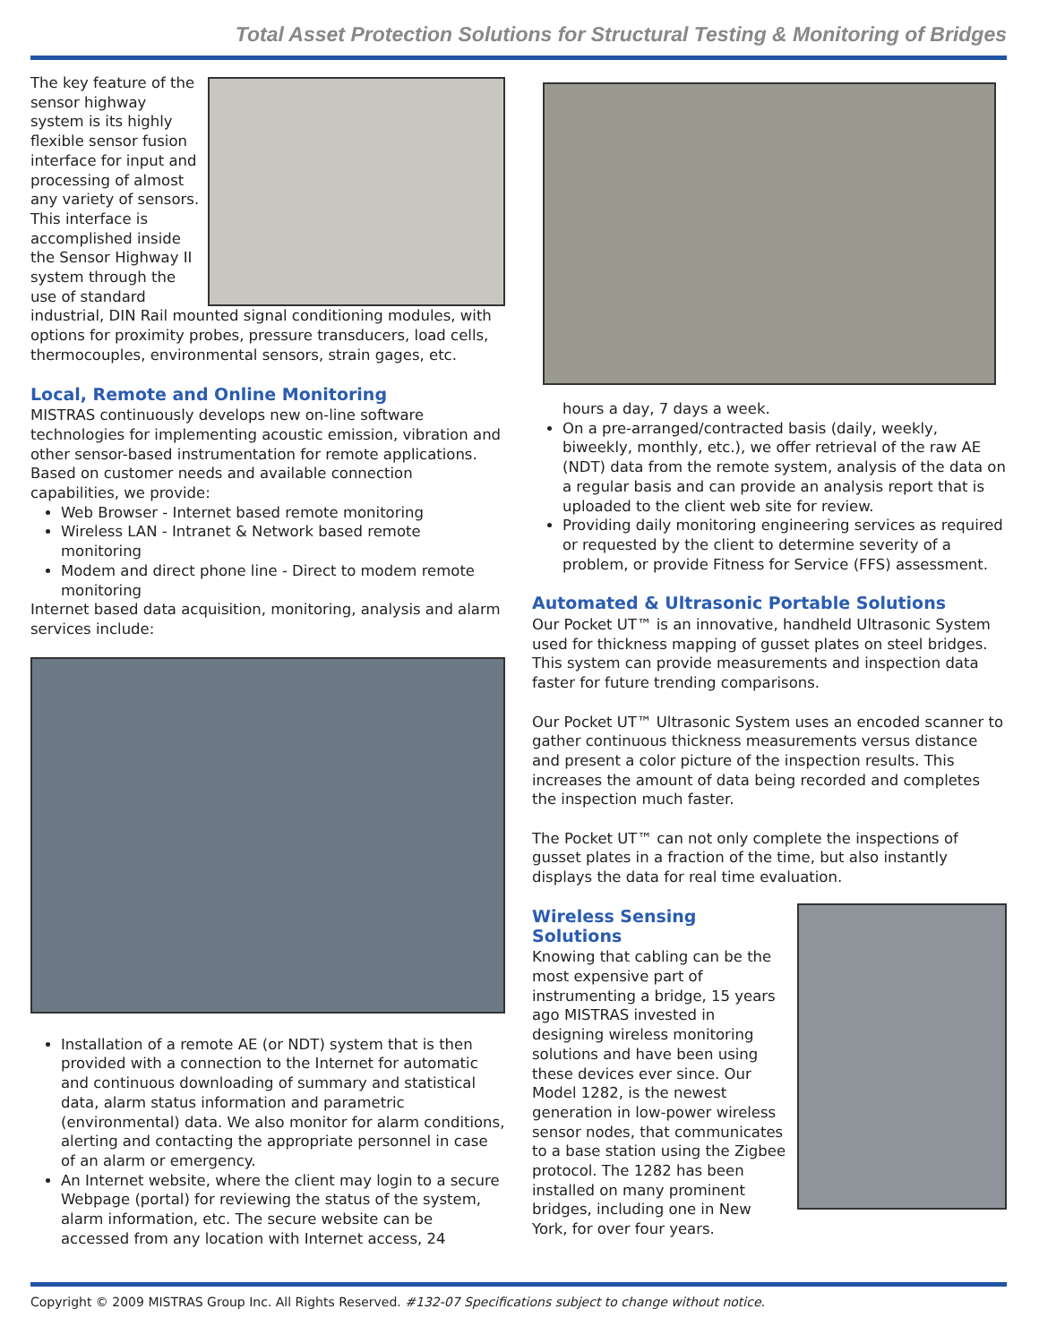Total Asset Protection Solutions for Structural Testing & Monitoring of Bridges
The key feature of the sensor highway system is its highly flexible sensor fusion interface for input and processing of almost any variety of sensors. This interface is accomplished inside the Sensor Highway II system through the use of standard industrial, DIN Rail mounted signal conditioning modules, with options for proximity probes, pressure transducers, load cells, thermocouples, environmental sensors, strain gages, etc.
Local, Remote and Online Monitoring
MISTRAS continuously develops new on-line software technologies for implementing acoustic emission, vibration and other sensor-based instrumentation for remote applications. Based on customer needs and available connection capabilities, we provide:
Web Browser - Internet based remote monitoring
Wireless LAN - Intranet & Network based remote monitoring
Modem and direct phone line - Direct to modem remote monitoring
Internet based data acquisition, monitoring, analysis and alarm services include:
Installation of a remote AE (or NDT) system that is then provided with a connection to the Internet for automatic and continuous downloading of summary and statistical data, alarm status information and parametric (environmental) data. We also monitor for alarm conditions, alerting and contacting the appropriate personnel in case of an alarm or emergency.
An Internet website, where the client may login to a secure Webpage (portal) for reviewing the status of the system, alarm information, etc. The secure website can be accessed from any location with Internet access, 24
hours a day, 7 days a week.
On a pre-arranged/contracted basis (daily, weekly, biweekly, monthly, etc.), we offer retrieval of the raw AE (NDT) data from the remote system, analysis of the data on a regular basis and can provide an analysis report that is uploaded to the client web site for review.
Providing daily monitoring engineering services as required or requested by the client to determine severity of a problem, or provide Fitness for Service (FFS) assessment.
Automated & Ultrasonic Portable Solutions
Our Pocket UT™ is an innovative, handheld Ultrasonic System used for thickness mapping of gusset plates on steel bridges. This system can provide measurements and inspection data faster for future trending comparisons.
Our Pocket UT™ Ultrasonic System uses an encoded scanner to gather continuous thickness measurements versus distance and present a color picture of the inspection results. This increases the amount of data being recorded and completes the inspection much faster.
The Pocket UT™ can not only complete the inspections of gusset plates in a fraction of the time, but also instantly displays the data for real time evaluation.
Wireless Sensing Solutions
Knowing that cabling can be the most expensive part of instrumenting a bridge, 15 years ago MISTRAS invested in designing wireless monitoring solutions and have been using these devices ever since. Our Model 1282, is the newest generation in low-power wireless sensor nodes, that communicates to a base station using the Zigbee protocol. The 1282 has been installed on many prominent bridges, including one in New York, for over four years.
Copyright © 2009 MISTRAS Group Inc. All Rights Reserved. #132-07 Specifications subject to change without notice.